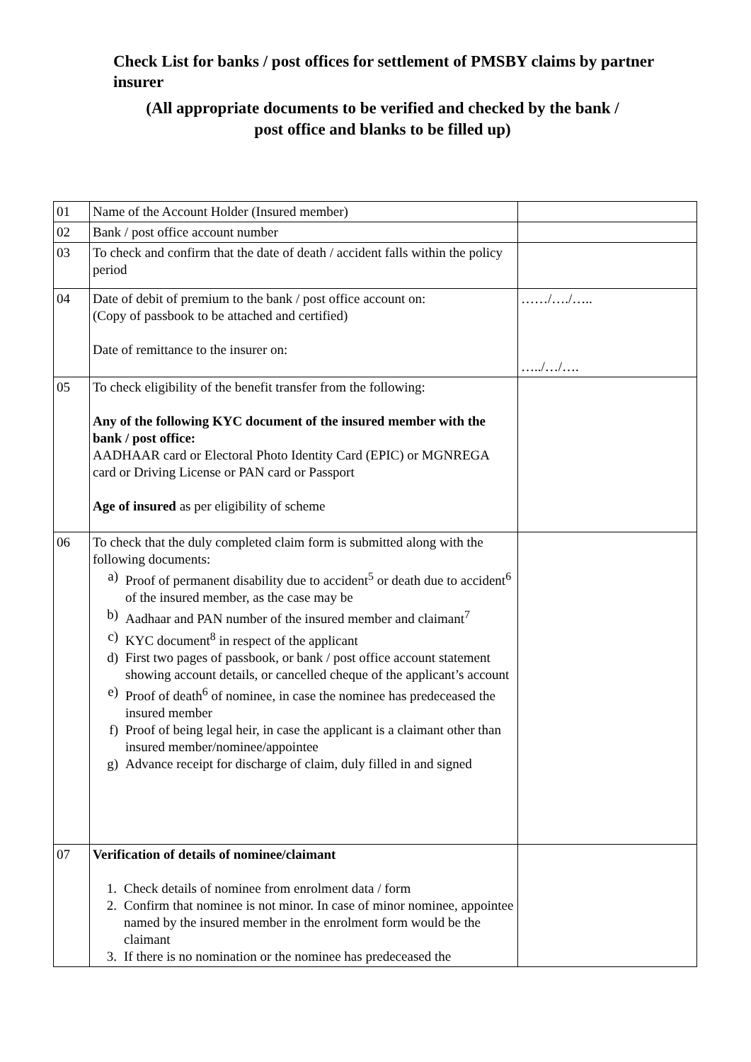Check List for banks / post offices for settlement of PMSBY claims by partner insurer
(All appropriate documents to be verified and checked by the bank /
post office and blanks to be filled up)
| 01 | Name of the Account Holder (Insured member) | |
| 02 | Bank / post office account number | |
| 03 | To check and confirm that the date of death / accident falls within the policy period | |
| 04 | Date of debit of premium to the bank / post office account on: (Copy of passbook to be attached and certified) Date of remittance to the insurer on: | ……/…./….. …../…/…. |
| 05 | To check eligibility of the benefit transfer from the following: Any of the following KYC document of the insured member with the bank / post office: AADHAAR card or Electoral Photo Identity Card (EPIC) or MGNREGA card or Driving License or PAN card or Passport Age of insured as per eligibility of scheme | |
| 06 | To check that the duly completed claim form is submitted along with the following documents: a) Proof of permanent disability due to accident<sup>5</sup> or death due to accident<sup>6</sup> of the insured member, as the case may be b) Aadhaar and PAN number of the insured member and claimant<sup>7</sup> c) KYC document<sup>8</sup> in respect of the applicant d) First two pages of passbook, or bank / post office account statement showing account details, or cancelled cheque of the applicant’s account e) Proof of death<sup>6</sup> of nominee, in case the nominee has predeceased the insured member f) Proof of being legal heir, in case the applicant is a claimant other than insured member/nominee/appointee g) Advance receipt for discharge of claim, duly filled in and signed | |
| 07 | Verification of details of nominee/claimant 1. Check details of nominee from enrolment data / form 2. Confirm that nominee is not minor. In case of minor nominee, appointee named by the insured member in the enrolment form would be the claimant 3. If there is no nomination or the nominee has predeceased the | |